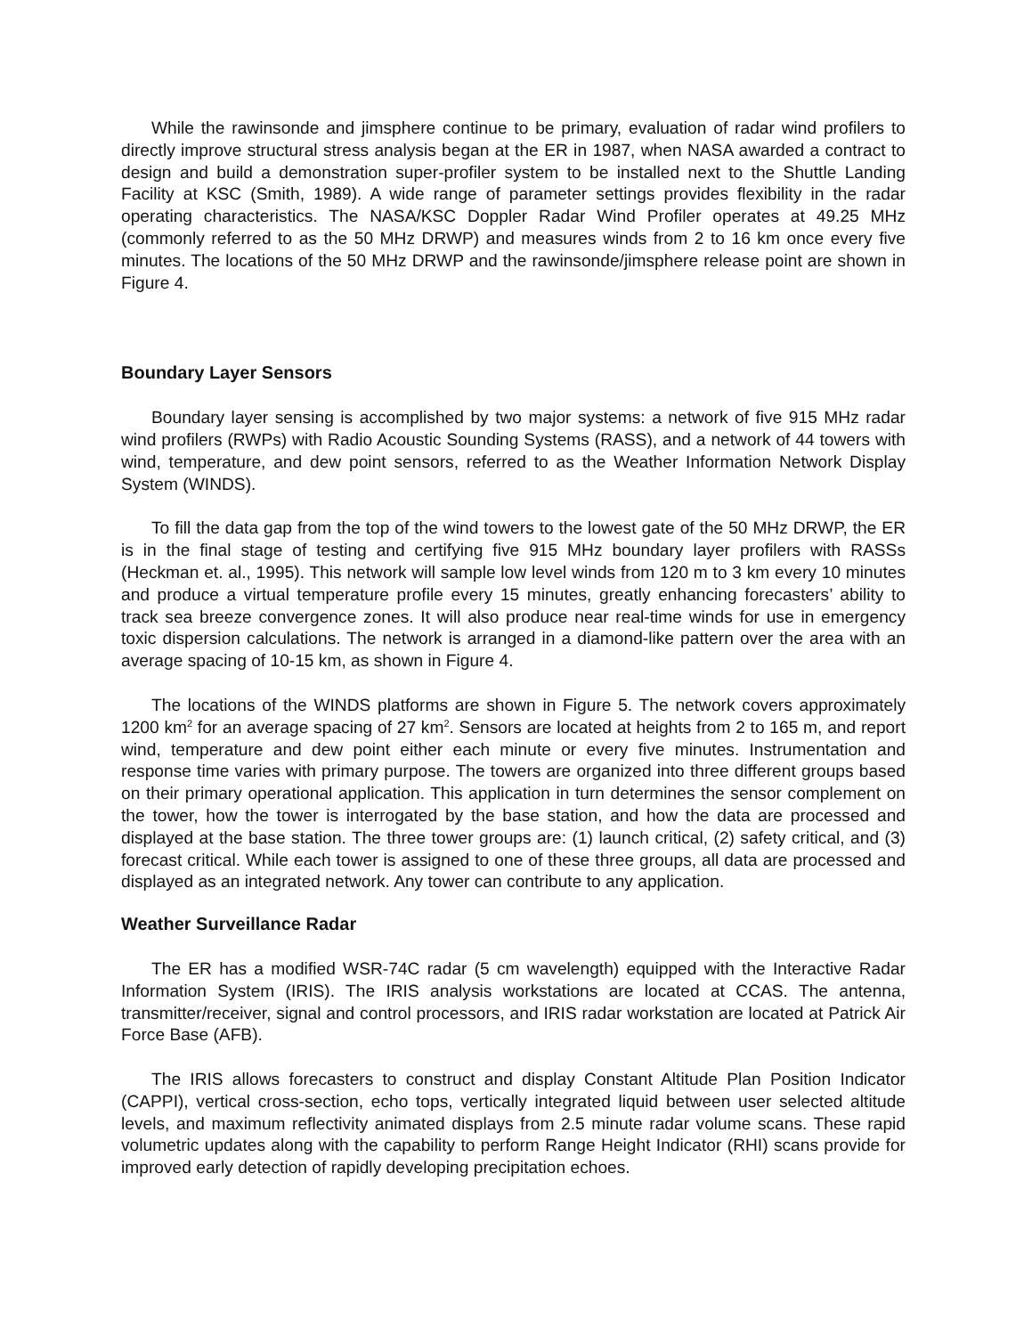While the rawinsonde and jimsphere continue to be primary, evaluation of radar wind profilers to directly improve structural stress analysis began at the ER in 1987, when NASA awarded a contract to design and build a demonstration super-profiler system to be installed next to the Shuttle Landing Facility at KSC (Smith, 1989). A wide range of parameter settings provides flexibility in the radar operating characteristics. The NASA/KSC Doppler Radar Wind Profiler operates at 49.25 MHz (commonly referred to as the 50 MHz DRWP) and measures winds from 2 to 16 km once every five minutes. The locations of the 50 MHz DRWP and the rawinsonde/jimsphere release point are shown in Figure 4.
Boundary Layer Sensors
Boundary layer sensing is accomplished by two major systems: a network of five 915 MHz radar wind profilers (RWPs) with Radio Acoustic Sounding Systems (RASS), and a network of 44 towers with wind, temperature, and dew point sensors, referred to as the Weather Information Network Display System (WINDS).
To fill the data gap from the top of the wind towers to the lowest gate of the 50 MHz DRWP, the ER is in the final stage of testing and certifying five 915 MHz boundary layer profilers with RASSs (Heckman et. al., 1995). This network will sample low level winds from 120 m to 3 km every 10 minutes and produce a virtual temperature profile every 15 minutes, greatly enhancing forecasters’ ability to track sea breeze convergence zones. It will also produce near real-time winds for use in emergency toxic dispersion calculations. The network is arranged in a diamond-like pattern over the area with an average spacing of 10-15 km, as shown in Figure 4.
The locations of the WINDS platforms are shown in Figure 5. The network covers approximately 1200 km<sup>2</sup> for an average spacing of 27 km<sup>2</sup>. Sensors are located at heights from 2 to 165 m, and report wind, temperature and dew point either each minute or every five minutes. Instrumentation and response time varies with primary purpose. The towers are organized into three different groups based on their primary operational application. This application in turn determines the sensor complement on the tower, how the tower is interrogated by the base station, and how the data are processed and displayed at the base station. The three tower groups are: (1) launch critical, (2) safety critical, and (3) forecast critical. While each tower is assigned to one of these three groups, all data are processed and displayed as an integrated network. Any tower can contribute to any application.
Weather Surveillance Radar
The ER has a modified WSR-74C radar (5 cm wavelength) equipped with the Interactive Radar Information System (IRIS). The IRIS analysis workstations are located at CCAS. The antenna, transmitter/receiver, signal and control processors, and IRIS radar workstation are located at Patrick Air Force Base (AFB).
The IRIS allows forecasters to construct and display Constant Altitude Plan Position Indicator (CAPPI), vertical cross-section, echo tops, vertically integrated liquid between user selected altitude levels, and maximum reflectivity animated displays from 2.5 minute radar volume scans. These rapid volumetric updates along with the capability to perform Range Height Indicator (RHI) scans provide for improved early detection of rapidly developing precipitation echoes.